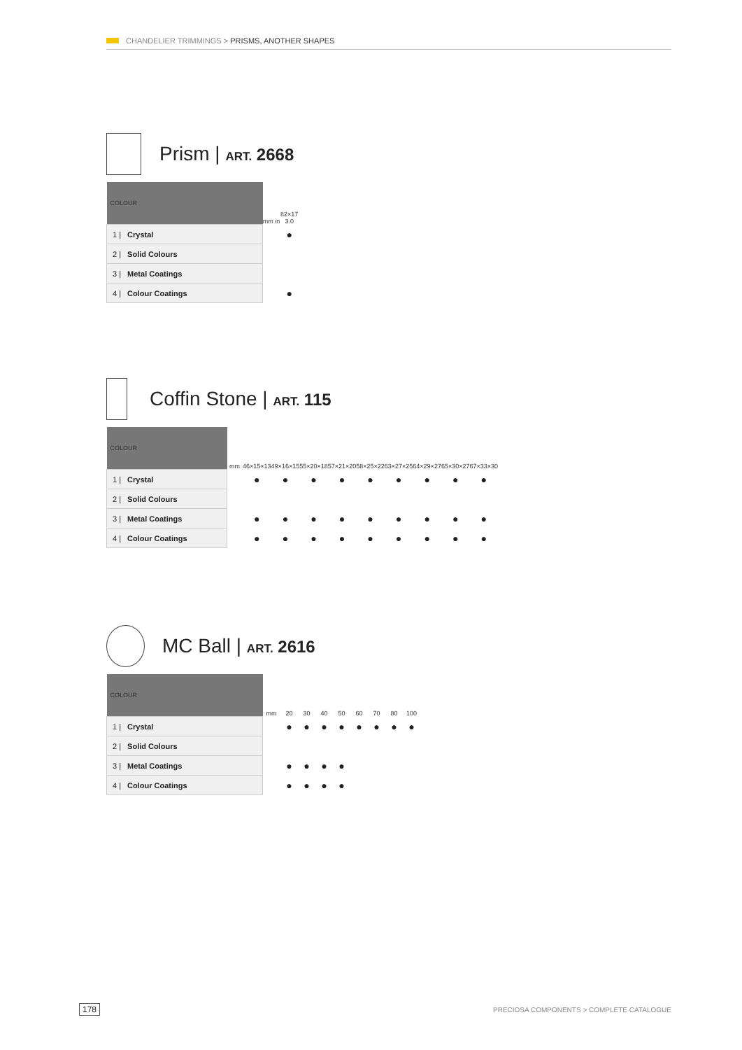CHANDELIER TRIMMINGS > PRISMS, ANOTHER SHAPES
Prism | ART. 2668
| COLOUR | mm in | 82×17 3.0 |
| --- | --- | --- |
| 1 / Crystal | | ● |
| 2 / Solid Colours | | |
| 3 / Metal Coatings | | |
| 4 / Colour Coatings | | ● |
Coffin Stone | ART. 115
| COLOUR | mm | 46×15×13 | 49×16×15 | 55×20×18 | 57×21×20 | 58×25×22 | 63×27×25 | 64×29×27 | 65×30×27 | 67×33×30 |
| --- | --- | --- | --- | --- | --- | --- | --- | --- | --- | --- |
| 1 / Crystal | | ● | ● | ● | ● | ● | ● | ● | ● | ● |
| 2 / Solid Colours | | | | | | | | | | |
| 3 / Metal Coatings | | ● | ● | ● | ● | ● | ● | ● | ● | ● |
| 4 / Colour Coatings | | ● | ● | ● | ● | ● | ● | ● | ● | ● |
MC Ball | ART. 2616
| COLOUR | mm | 20 | 30 | 40 | 50 | 60 | 70 | 80 | 100 |
| --- | --- | --- | --- | --- | --- | --- | --- | --- | --- |
| 1 / Crystal | | ● | ● | ● | ● | ● | ● | ● | ● |
| 2 / Solid Colours | | | | | | | | | |
| 3 / Metal Coatings | | ● | ● | ● | ● | | | | |
| 4 / Colour Coatings | | ● | ● | ● | ● | | | | |
178
PRECIOSA COMPONENTS > COMPLETE CATALOGUE